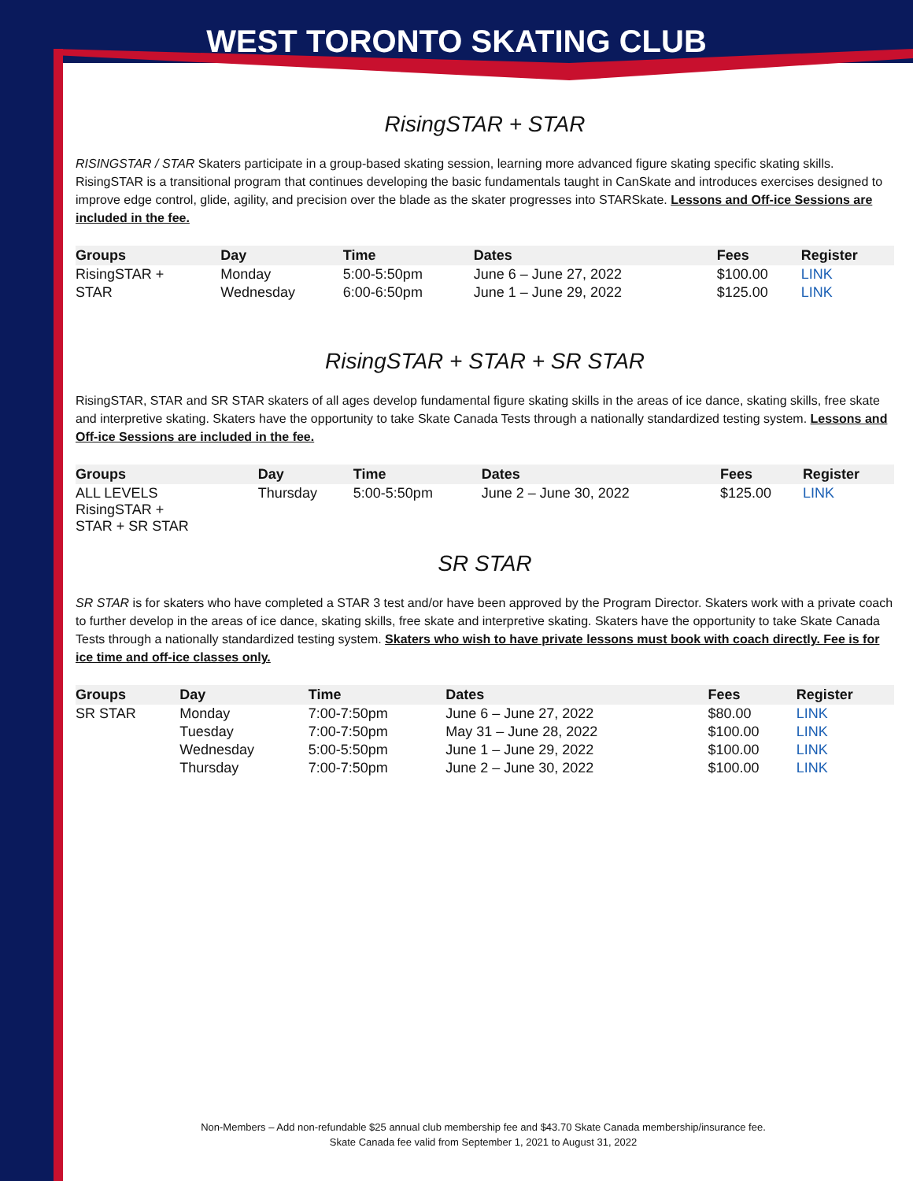WEST TORONTO SKATING CLUB
RisingSTAR + STAR
RISINGSTAR / STAR Skaters participate in a group-based skating session, learning more advanced figure skating specific skating skills. RisingSTAR is a transitional program that continues developing the basic fundamentals taught in CanSkate and introduces exercises designed to improve edge control, glide, agility, and precision over the blade as the skater progresses into STARSkate. Lessons and Off-ice Sessions are included in the fee.
| Groups | Day | Time | Dates | Fees | Register |
| --- | --- | --- | --- | --- | --- |
| RisingSTAR + | Monday | 5:00-5:50pm | June 6 – June 27, 2022 | $100.00 | LINK |
| STAR | Wednesday | 6:00-6:50pm | June 1 – June 29, 2022 | $125.00 | LINK |
RisingSTAR + STAR + SR STAR
RisingSTAR, STAR and SR STAR skaters of all ages develop fundamental figure skating skills in the areas of ice dance, skating skills, free skate and interpretive skating. Skaters have the opportunity to take Skate Canada Tests through a nationally standardized testing system. Lessons and Off-ice Sessions are included in the fee.
| Groups | Day | Time | Dates | Fees | Register |
| --- | --- | --- | --- | --- | --- |
| ALL LEVELS RisingSTAR + STAR + SR STAR | Thursday | 5:00-5:50pm | June 2 – June 30, 2022 | $125.00 | LINK |
SR STAR
SR STAR is for skaters who have completed a STAR 3 test and/or have been approved by the Program Director. Skaters work with a private coach to further develop in the areas of ice dance, skating skills, free skate and interpretive skating. Skaters have the opportunity to take Skate Canada Tests through a nationally standardized testing system. Skaters who wish to have private lessons must book with coach directly. Fee is for ice time and off-ice classes only.
| Groups | Day | Time | Dates | Fees | Register |
| --- | --- | --- | --- | --- | --- |
| SR STAR | Monday | 7:00-7:50pm | June 6 – June 27, 2022 | $80.00 | LINK |
| | Tuesday | 7:00-7:50pm | May 31 – June 28, 2022 | $100.00 | LINK |
| | Wednesday | 5:00-5:50pm | June 1 – June 29, 2022 | $100.00 | LINK |
| | Thursday | 7:00-7:50pm | June 2 – June 30, 2022 | $100.00 | LINK |
Non-Members – Add non-refundable $25 annual club membership fee and $43.70 Skate Canada membership/insurance fee.
Skate Canada fee valid from September 1, 2021 to August 31, 2022